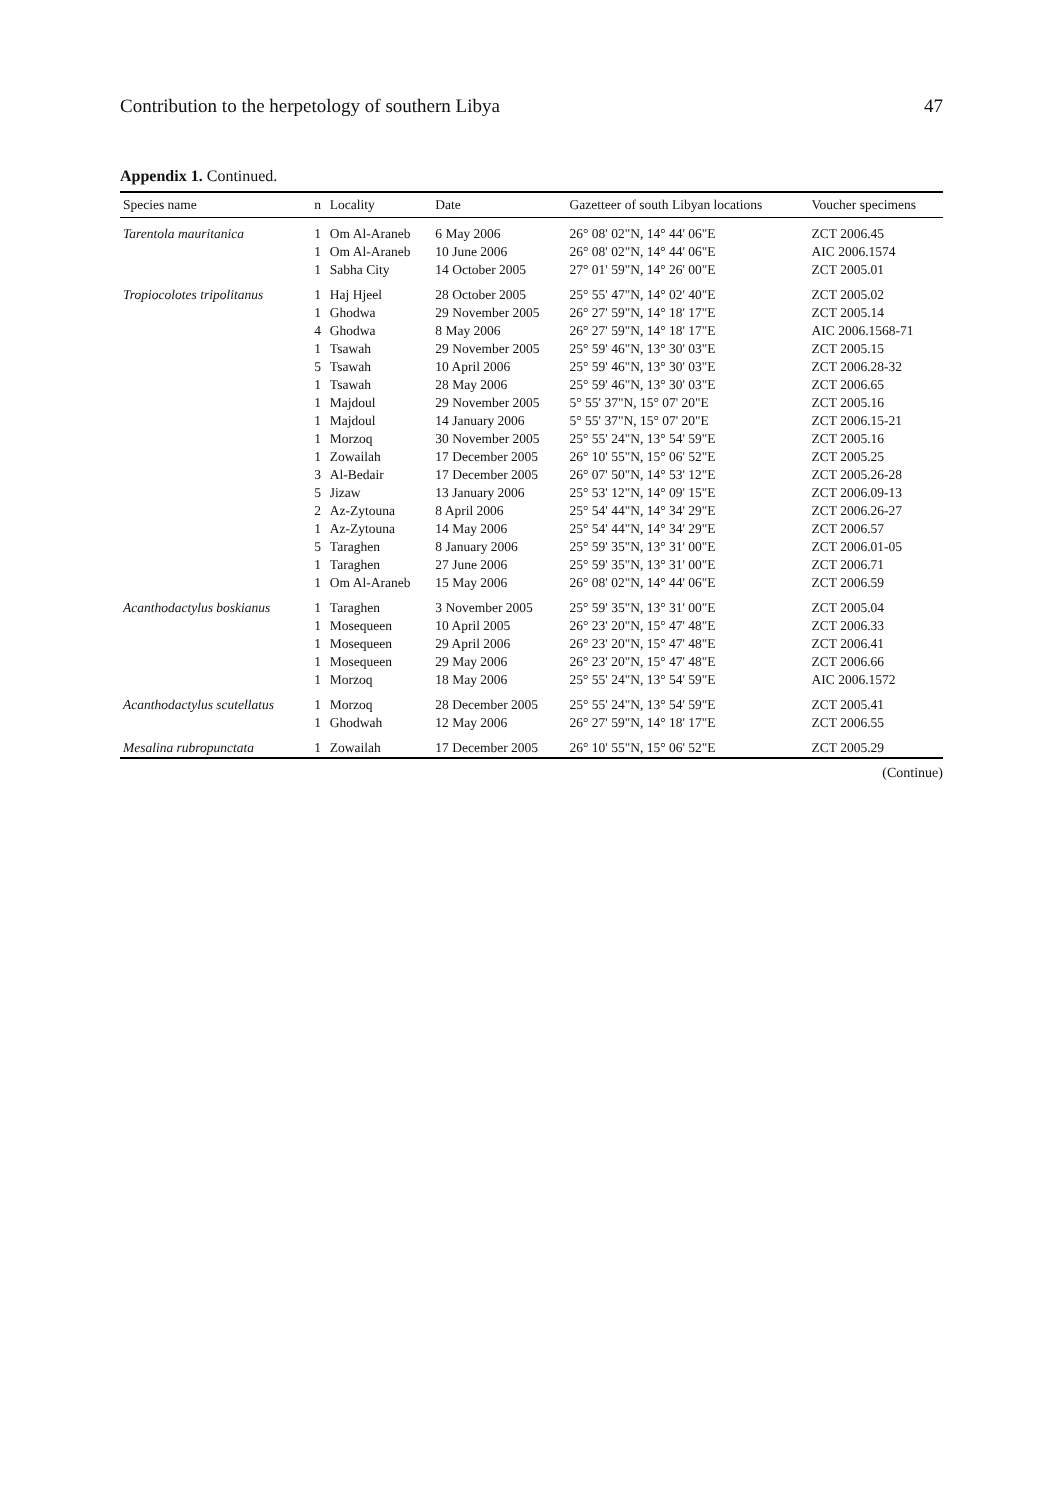Contribution to the herpetology of southern Libya 47
Appendix 1. Continued.
| Species name | n | Locality | Date | Gazetteer of south Libyan locations | Voucher specimens |
| --- | --- | --- | --- | --- | --- |
| Tarentola mauritanica | 1 | Om Al-Araneb | 6 May 2006 | 26° 08' 02"N, 14° 44' 06"E | ZCT 2006.45 |
| | 1 | Om Al-Araneb | 10 June 2006 | 26° 08' 02"N, 14° 44' 06"E | AIC 2006.1574 |
| | 1 | Sabha City | 14 October 2005 | 27° 01' 59"N, 14° 26' 00"E | ZCT 2005.01 |
| Tropiocolotes tripolitanus | 1 | Haj Hjeel | 28 October 2005 | 25° 55' 47"N, 14° 02' 40"E | ZCT 2005.02 |
| | 1 | Ghodwa | 29 November 2005 | 26° 27' 59"N, 14° 18' 17"E | ZCT 2005.14 |
| | 4 | Ghodwa | 8 May 2006 | 26° 27' 59"N, 14° 18' 17"E | AIC 2006.1568-71 |
| | 1 | Tsawah | 29 November 2005 | 25° 59' 46"N, 13° 30' 03"E | ZCT 2005.15 |
| | 5 | Tsawah | 10 April 2006 | 25° 59' 46"N, 13° 30' 03"E | ZCT 2006.28-32 |
| | 1 | Tsawah | 28 May 2006 | 25° 59' 46"N, 13° 30' 03"E | ZCT 2006.65 |
| | 1 | Majdoul | 29 November 2005 | 5° 55' 37"N, 15° 07' 20"E | ZCT 2005.16 |
| | 1 | Majdoul | 14 January 2006 | 5° 55' 37"N, 15° 07' 20"E | ZCT 2006.15-21 |
| | 1 | Morzoq | 30 November 2005 | 25° 55' 24"N, 13° 54' 59"E | ZCT 2005.16 |
| | 1 | Zowailah | 17 December 2005 | 26° 10' 55"N, 15° 06' 52"E | ZCT 2005.25 |
| | 3 | Al-Bedair | 17 December 2005 | 26° 07' 50"N, 14° 53' 12"E | ZCT 2005.26-28 |
| | 5 | Jizaw | 13 January 2006 | 25° 53' 12"N, 14° 09' 15"E | ZCT 2006.09-13 |
| | 2 | Az-Zytouna | 8 April 2006 | 25° 54' 44"N, 14° 34' 29"E | ZCT 2006.26-27 |
| | 1 | Az-Zytouna | 14 May 2006 | 25° 54' 44"N, 14° 34' 29"E | ZCT 2006.57 |
| | 5 | Taraghen | 8 January 2006 | 25° 59' 35"N, 13° 31' 00"E | ZCT 2006.01-05 |
| | 1 | Taraghen | 27 June 2006 | 25° 59' 35"N, 13° 31' 00"E | ZCT 2006.71 |
| | 1 | Om Al-Araneb | 15 May 2006 | 26° 08' 02"N, 14° 44' 06"E | ZCT 2006.59 |
| Acanthodactylus boskianus | 1 | Taraghen | 3 November 2005 | 25° 59' 35"N, 13° 31' 00"E | ZCT 2005.04 |
| | 1 | Mosequeen | 10 April 2005 | 26° 23' 20"N, 15° 47' 48"E | ZCT 2006.33 |
| | 1 | Mosequeen | 29 April 2006 | 26° 23' 20"N, 15° 47' 48"E | ZCT 2006.41 |
| | 1 | Mosequeen | 29 May 2006 | 26° 23' 20"N, 15° 47' 48"E | ZCT 2006.66 |
| | 1 | Morzoq | 18 May 2006 | 25° 55' 24"N, 13° 54' 59"E | AIC 2006.1572 |
| Acanthodactylus scutellatus | 1 | Morzoq | 28 December 2005 | 25° 55' 24"N, 13° 54' 59"E | ZCT 2005.41 |
| | 1 | Ghodwah | 12 May 2006 | 26° 27' 59"N, 14° 18' 17"E | ZCT 2006.55 |
| Mesalina rubropunctata | 1 | Zowailah | 17 December 2005 | 26° 10' 55"N, 15° 06' 52"E | ZCT 2005.29 |
(Continue)